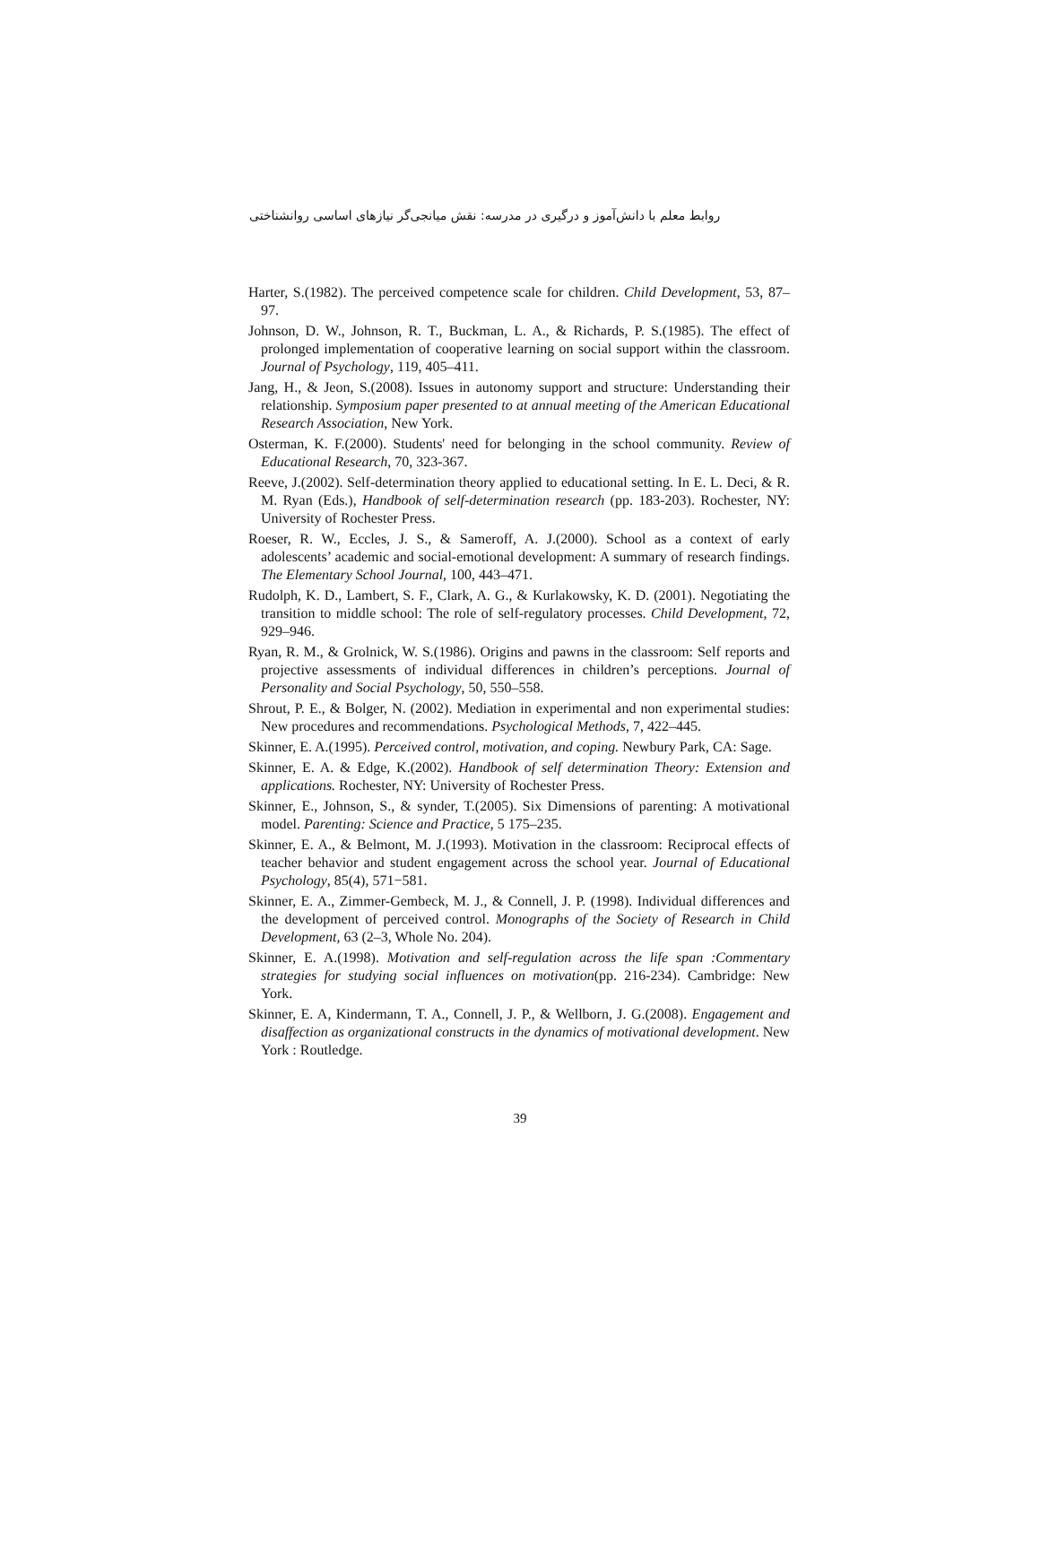روابط معلم با دانش‌آموز و درگیری در مدرسه: نقش میانجی‌گر نیازهای اساسی روانشناختی
Harter, S.(1982). The perceived competence scale for children. Child Development, 53, 87– 97.
Johnson, D. W., Johnson, R. T., Buckman, L. A., & Richards, P. S.(1985). The effect of prolonged implementation of cooperative learning on social support within the classroom. Journal of Psychology, 119, 405–411.
Jang, H., & Jeon, S.(2008). Issues in autonomy support and structure: Understanding their relationship. Symposium paper presented to at annual meeting of the American Educational Research Association, New York.
Osterman, K. F.(2000). Students' need for belonging in the school community. Review of Educational Research, 70, 323-367.
Reeve, J.(2002). Self-determination theory applied to educational setting. In E. L. Deci, & R. M. Ryan (Eds.), Handbook of self-determination research (pp. 183-203). Rochester, NY: University of Rochester Press.
Roeser, R. W., Eccles, J. S., & Sameroff, A. J.(2000). School as a context of early adolescents’ academic and social-emotional development: A summary of research findings. The Elementary School Journal, 100, 443–471.
Rudolph, K. D., Lambert, S. F., Clark, A. G., & Kurlakowsky, K. D. (2001). Negotiating the transition to middle school: The role of self-regulatory processes. Child Development, 72, 929–946.
Ryan, R. M., & Grolnick, W. S.(1986). Origins and pawns in the classroom: Self reports and projective assessments of individual differences in children’s perceptions. Journal of Personality and Social Psychology, 50, 550–558.
Shrout, P. E., & Bolger, N. (2002). Mediation in experimental and non experimental studies: New procedures and recommendations. Psychological Methods, 7, 422–445.
Skinner, E. A.(1995). Perceived control, motivation, and coping. Newbury Park, CA: Sage.
Skinner, E. A. & Edge, K.(2002). Handbook of self determination Theory: Extension and applications. Rochester, NY: University of Rochester Press.
Skinner, E., Johnson, S., & synder, T.(2005). Six Dimensions of parenting: A motivational model. Parenting: Science and Practice, 5 175–235.
Skinner, E. A., & Belmont, M. J.(1993). Motivation in the classroom: Reciprocal effects of teacher behavior and student engagement across the school year. Journal of Educational Psychology, 85(4), 571−581.
Skinner, E. A., Zimmer-Gembeck, M. J., & Connell, J. P. (1998). Individual differences and the development of perceived control. Monographs of the Society of Research in Child Development, 63 (2–3, Whole No. 204).
Skinner, E. A.(1998). Motivation and self-regulation across the life span :Commentary strategies for studying social influences on motivation(pp. 216-234). Cambridge: New York.
Skinner, E. A, Kindermann, T. A., Connell, J. P., & Wellborn, J. G.(2008). Engagement and disaffection as organizational constructs in the dynamics of motivational development. New York : Routledge.
39